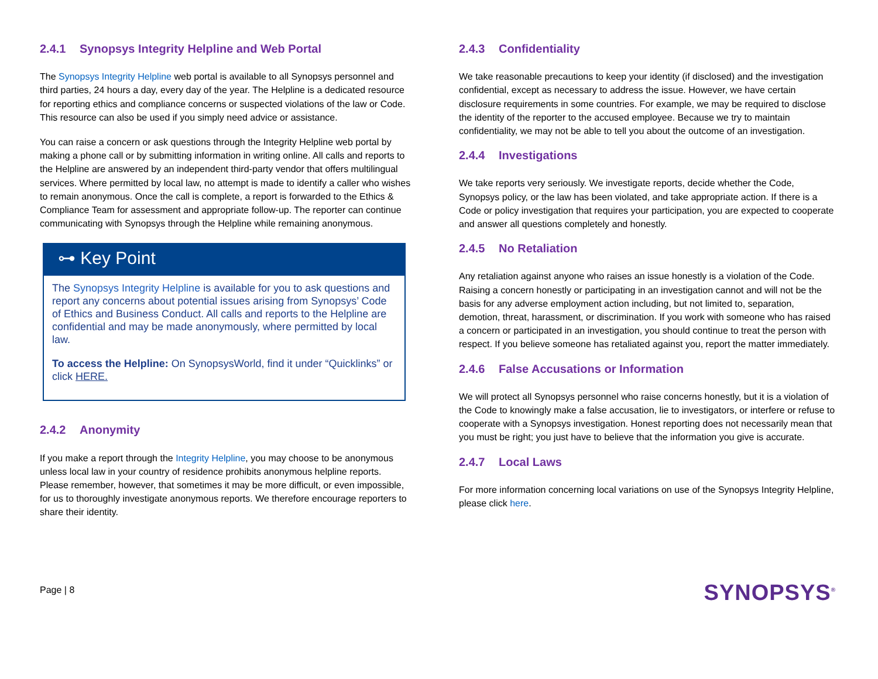2.4.1 Synopsys Integrity Helpline and Web Portal
The Synopsys Integrity Helpline web portal is available to all Synopsys personnel and third parties, 24 hours a day, every day of the year. The Helpline is a dedicated resource for reporting ethics and compliance concerns or suspected violations of the law or Code. This resource can also be used if you simply need advice or assistance.
You can raise a concern or ask questions through the Integrity Helpline web portal by making a phone call or by submitting information in writing online. All calls and reports to the Helpline are answered by an independent third-party vendor that offers multilingual services. Where permitted by local law, no attempt is made to identify a caller who wishes to remain anonymous. Once the call is complete, a report is forwarded to the Ethics & Compliance Team for assessment and appropriate follow-up. The reporter can continue communicating with Synopsys through the Helpline while remaining anonymous.
⊶ Key Point
The Synopsys Integrity Helpline is available for you to ask questions and report any concerns about potential issues arising from Synopsys’ Code of Ethics and Business Conduct. All calls and reports to the Helpline are confidential and may be made anonymously, where permitted by local law.
To access the Helpline: On SynopsysWorld, find it under “Quicklinks” or click HERE.
2.4.2 Anonymity
If you make a report through the Integrity Helpline, you may choose to be anonymous unless local law in your country of residence prohibits anonymous helpline reports. Please remember, however, that sometimes it may be more difficult, or even impossible, for us to thoroughly investigate anonymous reports. We therefore encourage reporters to share their identity.
2.4.3 Confidentiality
We take reasonable precautions to keep your identity (if disclosed) and the investigation confidential, except as necessary to address the issue. However, we have certain disclosure requirements in some countries. For example, we may be required to disclose the identity of the reporter to the accused employee. Because we try to maintain confidentiality, we may not be able to tell you about the outcome of an investigation.
2.4.4 Investigations
We take reports very seriously. We investigate reports, decide whether the Code, Synopsys policy, or the law has been violated, and take appropriate action. If there is a Code or policy investigation that requires your participation, you are expected to cooperate and answer all questions completely and honestly.
2.4.5 No Retaliation
Any retaliation against anyone who raises an issue honestly is a violation of the Code. Raising a concern honestly or participating in an investigation cannot and will not be the basis for any adverse employment action including, but not limited to, separation, demotion, threat, harassment, or discrimination. If you work with someone who has raised a concern or participated in an investigation, you should continue to treat the person with respect. If you believe someone has retaliated against you, report the matter immediately.
2.4.6 False Accusations or Information
We will protect all Synopsys personnel who raise concerns honestly, but it is a violation of the Code to knowingly make a false accusation, lie to investigators, or interfere or refuse to cooperate with a Synopsys investigation. Honest reporting does not necessarily mean that you must be right; you just have to believe that the information you give is accurate.
2.4.7 Local Laws
For more information concerning local variations on use of the Synopsys Integrity Helpline, please click here.
Page | 8
SYNOPSYS<sup>®</sup>